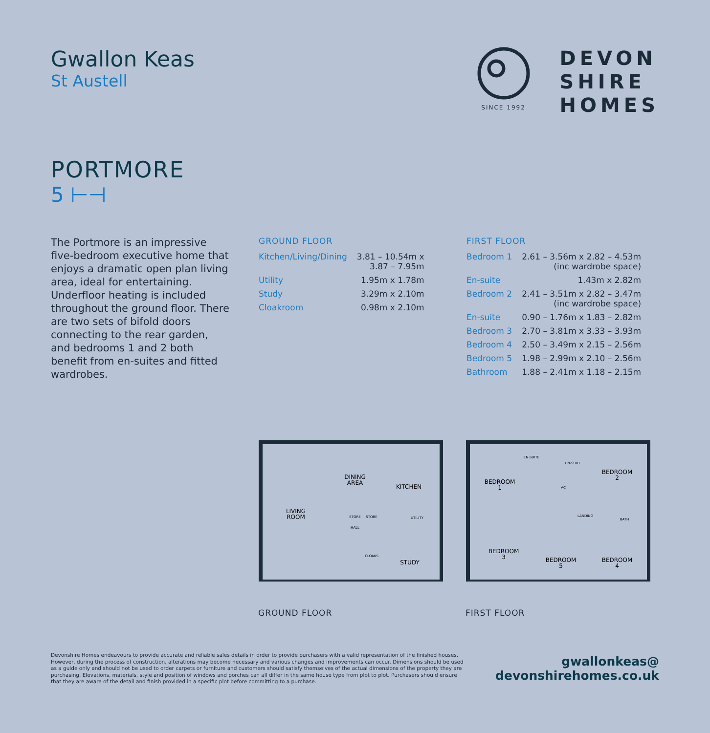Gwallon Keas
St Austell
SINCE 1992
DEVON
SHIRE
HOMES
PORTMORE
5 ⊢⊣
The Portmore is an impressive five-bedroom executive home that enjoys a dramatic open plan living area, ideal for entertaining. Underfloor heating is included throughout the ground floor. There are two sets of bifold doors connecting to the rear garden, and bedrooms 1 and 2 both benefit from en-suites and fitted wardrobes.
GROUND FLOOR
| Kitchen/Living/Dining | 3.81 – 10.54m x 3.87 – 7.95m |
| Utility | 1.95m x 1.78m |
| Study | 3.29m x 2.10m |
| Cloakroom | 0.98m x 2.10m |
FIRST FLOOR
| Bedroom 1 | 2.61 – 3.56m x 2.82 – 4.53m (inc wardrobe space) |
| En-suite | 1.43m x 2.82m |
| Bedroom 2 | 2.41 – 3.51m x 2.82 – 3.47m (inc wardrobe space) |
| En-suite | 0.90 – 1.76m x 1.83 – 2.82m |
| Bedroom 3 | 2.70 – 3.81m x 3.33 – 3.93m |
| Bedroom 4 | 2.50 – 3.49m x 2.15 – 2.56m |
| Bedroom 5 | 1.98 – 2.99m x 2.10 – 2.56m |
| Bathroom | 1.88 – 2.41m x 1.18 – 2.15m |
DINING
AREA
KITCHEN
LIVING
ROOM
STUDY
HALL
STORE
UTILITY
STORE
CLOAKS
GROUND FLOOR
BEDROOM
1
BEDROOM
2
BEDROOM
3
BEDROOM
5
BEDROOM
4
EN-SUITE
EN-SUITE
AC
LANDING
BATH
FIRST FLOOR
Devonshire Homes endeavours to provide accurate and reliable sales details in order to provide purchasers with a valid representation of the finished houses. However, during the process of construction, alterations may become necessary and various changes and improvements can occur. Dimensions should be used as a guide only and should not be used to order carpets or furniture and customers should satisfy themselves of the actual dimensions of the property they are purchasing. Elevations, materials, style and position of windows and porches can all differ in the same house type from plot to plot. Purchasers should ensure that they are aware of the detail and finish provided in a specific plot before committing to a purchase.
gwallonkeas@
devonshirehomes.co.uk